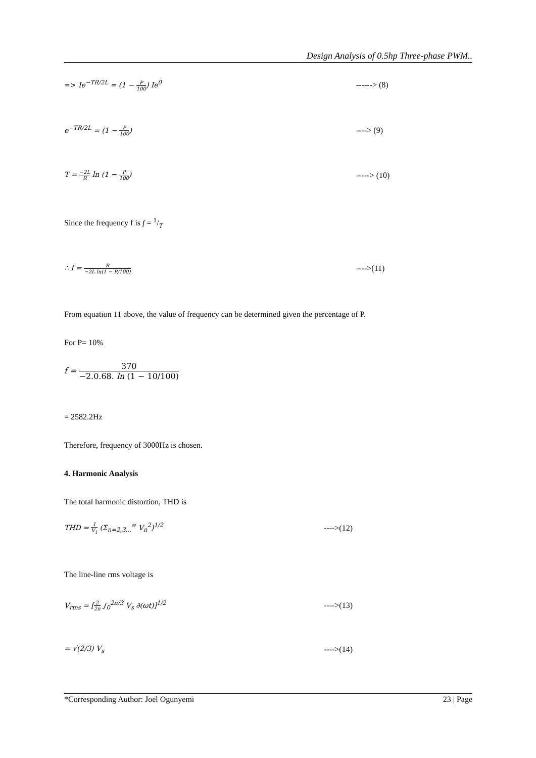Design Analysis of 0.5hp Three-phase PWM..
=> Ie<sup>−TR/2L</sup> = (1 − P 100) Ie<sup>0</sup> ------> (8)
e<sup>−TR/2L</sup> = (1 − P 100) ----> (9)
T = −2L R ln (1 − P 100) -----> (10)
Since the frequency f is f = 1/T
∴ f = R −2L ln(1 − P/100)
---->(11)
From equation 11 above, the value of frequency can be determined given the percentage of P.
For P= 10%
f = 370 −2.0.68. ln (1 − 10/100)
= 2582.2Hz
Therefore, frequency of 3000Hz is chosen.
4. Harmonic Analysis
The total harmonic distortion, THD is
THD = 1 V<sub>1</sub> (Σ<sub>n=2,3,..</sub><sup>∞</sup> V<sub>n</sub><sup>2</sup>)<sup>1/2</sup> ---->(12)
The line-line rms voltage is
V<sub>rms</sub> = [2 2π ∫<sub>0</sub><sup>2π/3</sup> V<sub>s</sub> ∂(ωt)]<sup>1/2</sup> ---->(13)
= √(2/3) V<sub>s</sub> ---->(14)
*Corresponding Author: Joel Ogunyemi 23 | Page